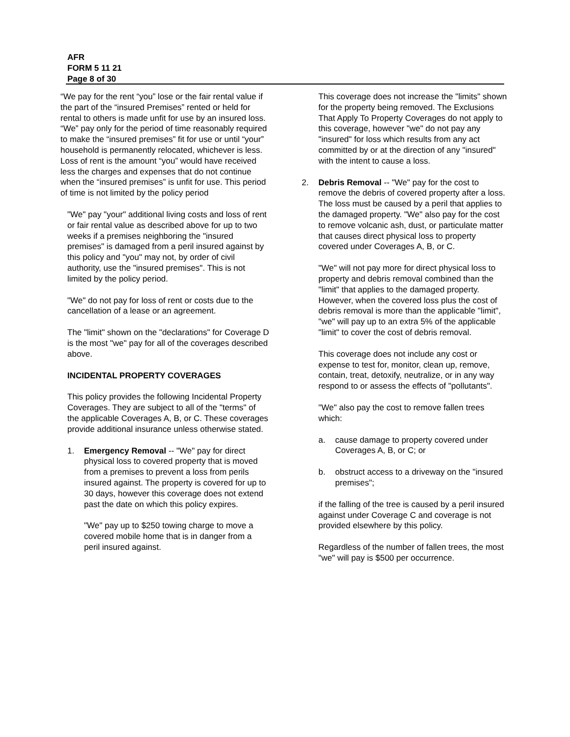AFR
FORM 5 11 21
Page 8 of 30
“We pay for the rent “you” lose or the fair rental value if the part of the “insured Premises” rented or held for rental to others is made unfit for use by an insured loss. “We” pay only for the period of time reasonably required to make the “insured premises” fit for use or until “your” household is permanently relocated, whichever is less. Loss of rent is the amount “you” would have received less the charges and expenses that do not continue when the “insured premises” is unfit for use. This period of time is not limited by the policy period
"We" pay "your" additional living costs and loss of rent or fair rental value as described above for up to two weeks if a premises neighboring the "insured premises" is damaged from a peril insured against by this policy and "you" may not, by order of civil authority, use the "insured premises". This is not limited by the policy period.
"We" do not pay for loss of rent or costs due to the cancellation of a lease or an agreement.
The "limit" shown on the "declarations" for Coverage D is the most "we" pay for all of the coverages described above.
INCIDENTAL PROPERTY COVERAGES
This policy provides the following Incidental Property Coverages. They are subject to all of the "terms" of the applicable Coverages A, B, or C. These coverages provide additional insurance unless otherwise stated.
1. Emergency Removal -- "We" pay for direct physical loss to covered property that is moved from a premises to prevent a loss from perils insured against. The property is covered for up to 30 days, however this coverage does not extend past the date on which this policy expires.
"We" pay up to $250 towing charge to move a covered mobile home that is in danger from a peril insured against.
This coverage does not increase the "limits" shown for the property being removed. The Exclusions That Apply To Property Coverages do not apply to this coverage, however "we" do not pay any "insured" for loss which results from any act committed by or at the direction of any "insured" with the intent to cause a loss.
2. Debris Removal -- "We" pay for the cost to remove the debris of covered property after a loss. The loss must be caused by a peril that applies to the damaged property. "We" also pay for the cost to remove volcanic ash, dust, or particulate matter that causes direct physical loss to property covered under Coverages A, B, or C.
"We" will not pay more for direct physical loss to property and debris removal combined than the "limit" that applies to the damaged property. However, when the covered loss plus the cost of debris removal is more than the applicable "limit", "we" will pay up to an extra 5% of the applicable "limit" to cover the cost of debris removal.
This coverage does not include any cost or expense to test for, monitor, clean up, remove, contain, treat, detoxify, neutralize, or in any way respond to or assess the effects of "pollutants".
"We" also pay the cost to remove fallen trees which:
a. cause damage to property covered under Coverages A, B, or C; or
b. obstruct access to a driveway on the "insured premises";
if the falling of the tree is caused by a peril insured against under Coverage C and coverage is not provided elsewhere by this policy.
Regardless of the number of fallen trees, the most "we" will pay is $500 per occurrence.